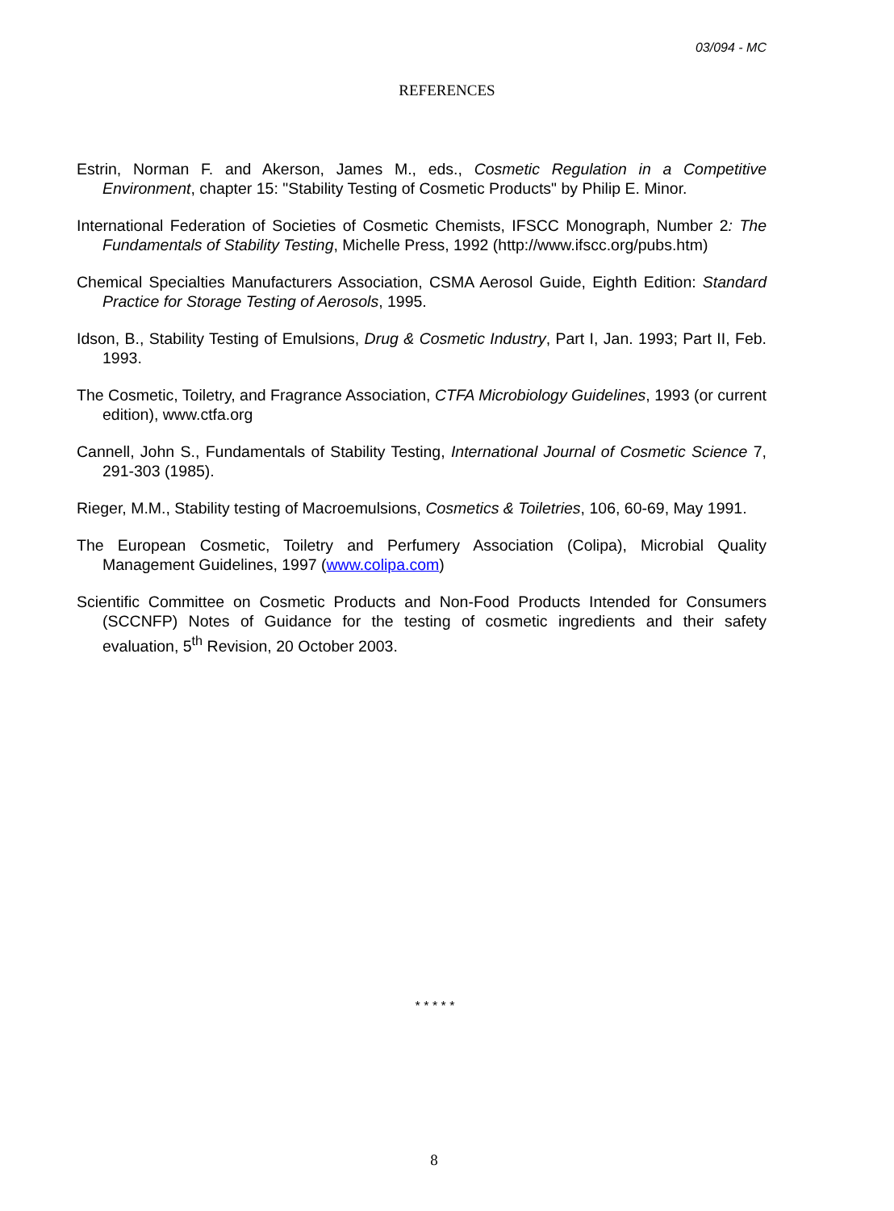03/094 - MC
REFERENCES
Estrin, Norman F. and Akerson, James M., eds., Cosmetic Regulation in a Competitive Environment, chapter 15: "Stability Testing of Cosmetic Products" by Philip E. Minor.
International Federation of Societies of Cosmetic Chemists, IFSCC Monograph, Number 2: The Fundamentals of Stability Testing, Michelle Press, 1992 (http://www.ifscc.org/pubs.htm)
Chemical Specialties Manufacturers Association, CSMA Aerosol Guide, Eighth Edition: Standard Practice for Storage Testing of Aerosols, 1995.
Idson, B., Stability Testing of Emulsions, Drug & Cosmetic Industry, Part I, Jan. 1993; Part II, Feb. 1993.
The Cosmetic, Toiletry, and Fragrance Association, CTFA Microbiology Guidelines, 1993 (or current edition), www.ctfa.org
Cannell, John S., Fundamentals of Stability Testing, International Journal of Cosmetic Science 7, 291-303 (1985).
Rieger, M.M., Stability testing of Macroemulsions, Cosmetics & Toiletries, 106, 60-69, May 1991.
The European Cosmetic, Toiletry and Perfumery Association (Colipa), Microbial Quality Management Guidelines, 1997 (www.colipa.com)
Scientific Committee on Cosmetic Products and Non-Food Products Intended for Consumers (SCCNFP) Notes of Guidance for the testing of cosmetic ingredients and their safety evaluation, 5<sup>th</sup> Revision, 20 October 2003.
* * * * *
8